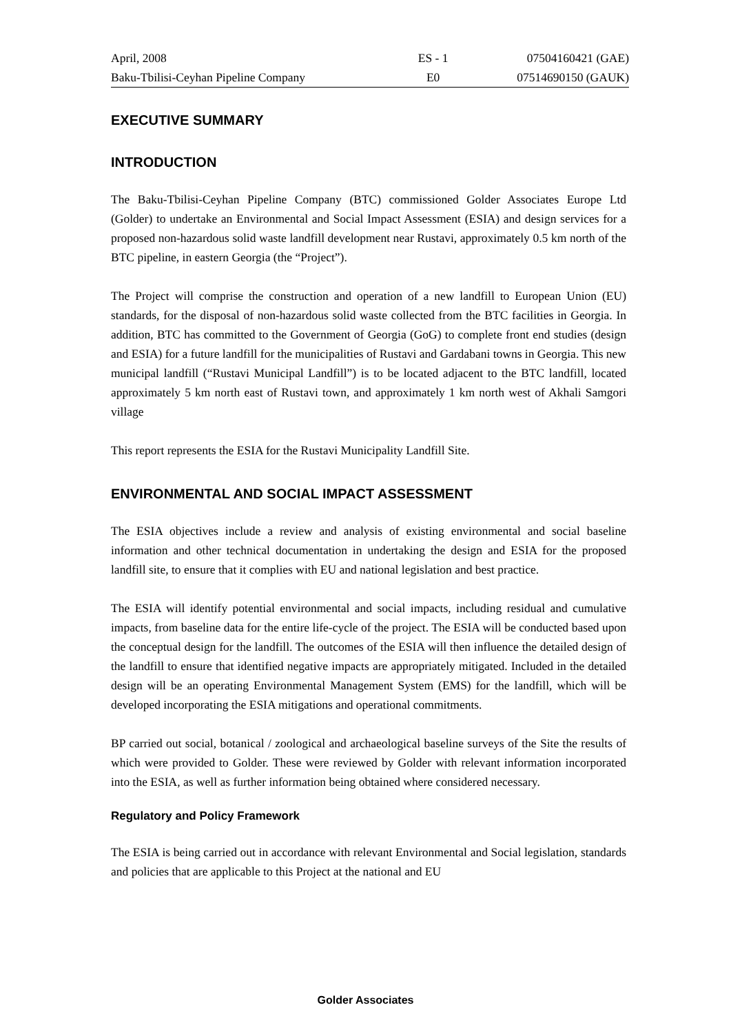| April, 2008 | ES - 1 | 07504160421 (GAE) |
| Baku-Tbilisi-Ceyhan Pipeline Company | E0 | 07514690150 (GAUK) |
EXECUTIVE SUMMARY
INTRODUCTION
The Baku-Tbilisi-Ceyhan Pipeline Company (BTC) commissioned Golder Associates Europe Ltd (Golder) to undertake an Environmental and Social Impact Assessment (ESIA) and design services for a proposed non-hazardous solid waste landfill development near Rustavi, approximately 0.5 km north of the BTC pipeline, in eastern Georgia (the “Project”).
The Project will comprise the construction and operation of a new landfill to European Union (EU) standards, for the disposal of non-hazardous solid waste collected from the BTC facilities in Georgia. In addition, BTC has committed to the Government of Georgia (GoG) to complete front end studies (design and ESIA) for a future landfill for the municipalities of Rustavi and Gardabani towns in Georgia. This new municipal landfill (“Rustavi Municipal Landfill”) is to be located adjacent to the BTC landfill, located approximately 5 km north east of Rustavi town, and approximately 1 km north west of Akhali Samgori village
This report represents the ESIA for the Rustavi Municipality Landfill Site.
ENVIRONMENTAL AND SOCIAL IMPACT ASSESSMENT
The ESIA objectives include a review and analysis of existing environmental and social baseline information and other technical documentation in undertaking the design and ESIA for the proposed landfill site, to ensure that it complies with EU and national legislation and best practice.
The ESIA will identify potential environmental and social impacts, including residual and cumulative impacts, from baseline data for the entire life-cycle of the project. The ESIA will be conducted based upon the conceptual design for the landfill. The outcomes of the ESIA will then influence the detailed design of the landfill to ensure that identified negative impacts are appropriately mitigated. Included in the detailed design will be an operating Environmental Management System (EMS) for the landfill, which will be developed incorporating the ESIA mitigations and operational commitments.
BP carried out social, botanical / zoological and archaeological baseline surveys of the Site the results of which were provided to Golder. These were reviewed by Golder with relevant information incorporated into the ESIA, as well as further information being obtained where considered necessary.
Regulatory and Policy Framework
The ESIA is being carried out in accordance with relevant Environmental and Social legislation, standards and policies that are applicable to this Project at the national and EU
Golder Associates